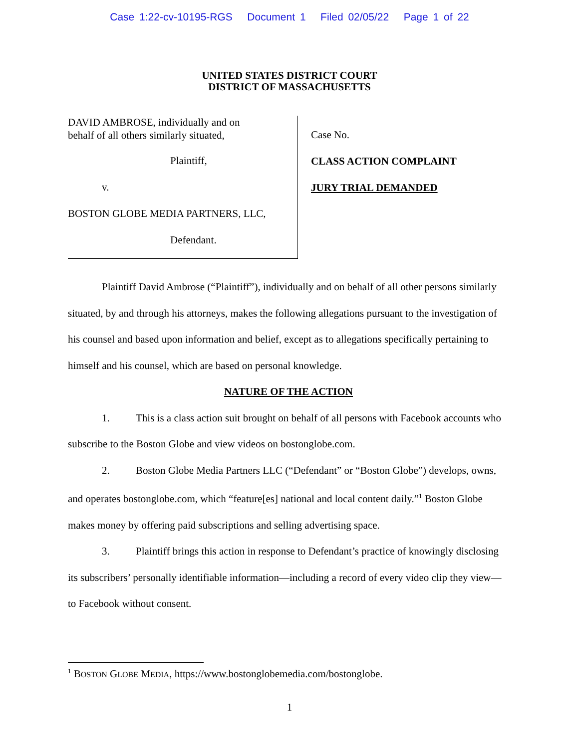Case 1:22-cv-10195-RGS Document 1 Filed 02/05/22 Page 1 of 22
UNITED STATES DISTRICT COURT
DISTRICT OF MASSACHUSETTS
DAVID AMBROSE, individually and on
behalf of all others similarly situated,
Plaintiff,
v.
BOSTON GLOBE MEDIA PARTNERS, LLC,
Defendant.
Case No.
CLASS ACTION COMPLAINT
JURY TRIAL DEMANDED
Plaintiff David Ambrose (“Plaintiff”), individually and on behalf of all other persons similarly situated, by and through his attorneys, makes the following allegations pursuant to the investigation of his counsel and based upon information and belief, except as to allegations specifically pertaining to himself and his counsel, which are based on personal knowledge.
NATURE OF THE ACTION
1. This is a class action suit brought on behalf of all persons with Facebook accounts who subscribe to the Boston Globe and view videos on bostonglobe.com.
2. Boston Globe Media Partners LLC (“Defendant” or “Boston Globe”) develops, owns, and operates bostonglobe.com, which “feature[es] national and local content daily.”<sup>1</sup> Boston Globe makes money by offering paid subscriptions and selling advertising space.
3. Plaintiff brings this action in response to Defendant’s practice of knowingly disclosing its subscribers’ personally identifiable information—including a record of every video clip they view—to Facebook without consent.
<sup>1</sup> BOSTON GLOBE MEDIA, https://www.bostonglobemedia.com/bostonglobe.
1